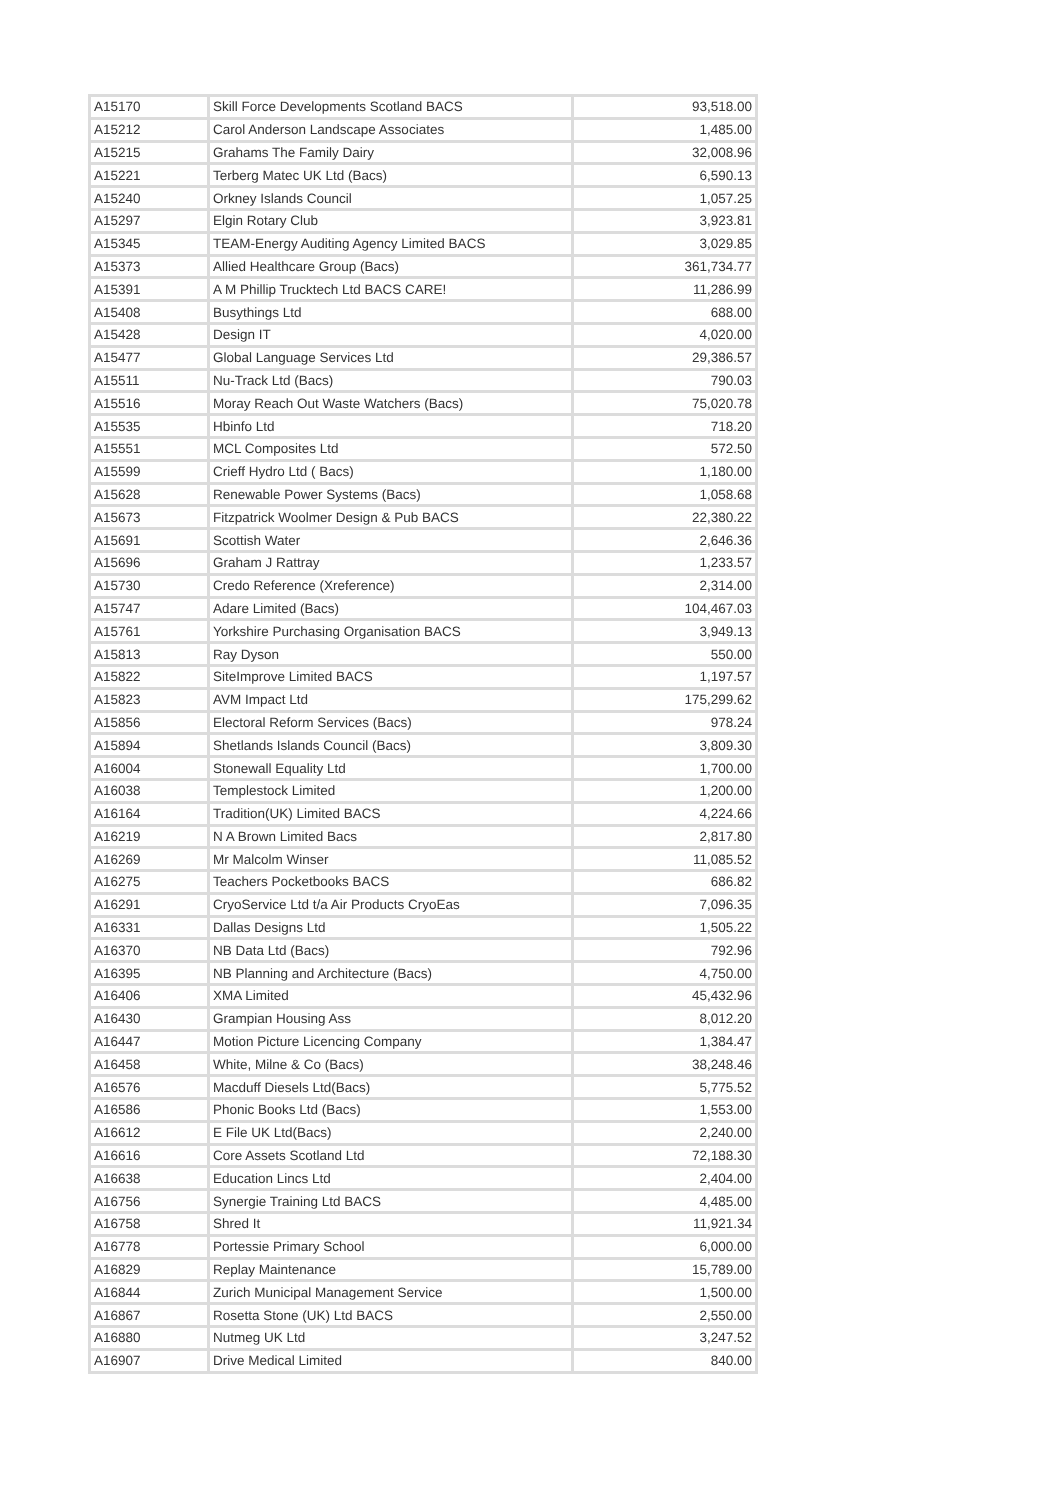| A15170 | Skill Force Developments Scotland BACS | 93,518.00 |
| A15212 | Carol Anderson Landscape Associates | 1,485.00 |
| A15215 | Grahams The Family Dairy | 32,008.96 |
| A15221 | Terberg Matec UK Ltd (Bacs) | 6,590.13 |
| A15240 | Orkney Islands Council | 1,057.25 |
| A15297 | Elgin Rotary Club | 3,923.81 |
| A15345 | TEAM-Energy Auditing Agency Limited BACS | 3,029.85 |
| A15373 | Allied Healthcare Group (Bacs) | 361,734.77 |
| A15391 | A M Phillip Trucktech Ltd BACS CARE! | 11,286.99 |
| A15408 | Busythings Ltd | 688.00 |
| A15428 | Design IT | 4,020.00 |
| A15477 | Global Language Services Ltd | 29,386.57 |
| A15511 | Nu-Track Ltd (Bacs) | 790.03 |
| A15516 | Moray Reach Out Waste Watchers (Bacs) | 75,020.78 |
| A15535 | Hbinfo Ltd | 718.20 |
| A15551 | MCL Composites Ltd | 572.50 |
| A15599 | Crieff Hydro Ltd ( Bacs) | 1,180.00 |
| A15628 | Renewable Power Systems (Bacs) | 1,058.68 |
| A15673 | Fitzpatrick Woolmer Design & Pub BACS | 22,380.22 |
| A15691 | Scottish Water | 2,646.36 |
| A15696 | Graham J Rattray | 1,233.57 |
| A15730 | Credo Reference (Xreference) | 2,314.00 |
| A15747 | Adare Limited (Bacs) | 104,467.03 |
| A15761 | Yorkshire Purchasing Organisation BACS | 3,949.13 |
| A15813 | Ray Dyson | 550.00 |
| A15822 | SiteImprove Limited BACS | 1,197.57 |
| A15823 | AVM Impact Ltd | 175,299.62 |
| A15856 | Electoral Reform Services (Bacs) | 978.24 |
| A15894 | Shetlands Islands Council (Bacs) | 3,809.30 |
| A16004 | Stonewall Equality Ltd | 1,700.00 |
| A16038 | Templestock Limited | 1,200.00 |
| A16164 | Tradition(UK) Limited BACS | 4,224.66 |
| A16219 | N A Brown Limited Bacs | 2,817.80 |
| A16269 | Mr Malcolm Winser | 11,085.52 |
| A16275 | Teachers Pocketbooks BACS | 686.82 |
| A16291 | CryoService Ltd t/a Air Products CryoEas | 7,096.35 |
| A16331 | Dallas Designs Ltd | 1,505.22 |
| A16370 | NB Data Ltd (Bacs) | 792.96 |
| A16395 | NB Planning and Architecture (Bacs) | 4,750.00 |
| A16406 | XMA Limited | 45,432.96 |
| A16430 | Grampian Housing Ass | 8,012.20 |
| A16447 | Motion Picture Licencing Company | 1,384.47 |
| A16458 | White, Milne & Co (Bacs) | 38,248.46 |
| A16576 | Macduff Diesels Ltd(Bacs) | 5,775.52 |
| A16586 | Phonic Books Ltd (Bacs) | 1,553.00 |
| A16612 | E File UK Ltd(Bacs) | 2,240.00 |
| A16616 | Core Assets Scotland Ltd | 72,188.30 |
| A16638 | Education Lincs Ltd | 2,404.00 |
| A16756 | Synergie Training Ltd BACS | 4,485.00 |
| A16758 | Shred It | 11,921.34 |
| A16778 | Portessie Primary School | 6,000.00 |
| A16829 | Replay Maintenance | 15,789.00 |
| A16844 | Zurich Municipal Management Service | 1,500.00 |
| A16867 | Rosetta Stone (UK) Ltd BACS | 2,550.00 |
| A16880 | Nutmeg UK Ltd | 3,247.52 |
| A16907 | Drive Medical Limited | 840.00 |